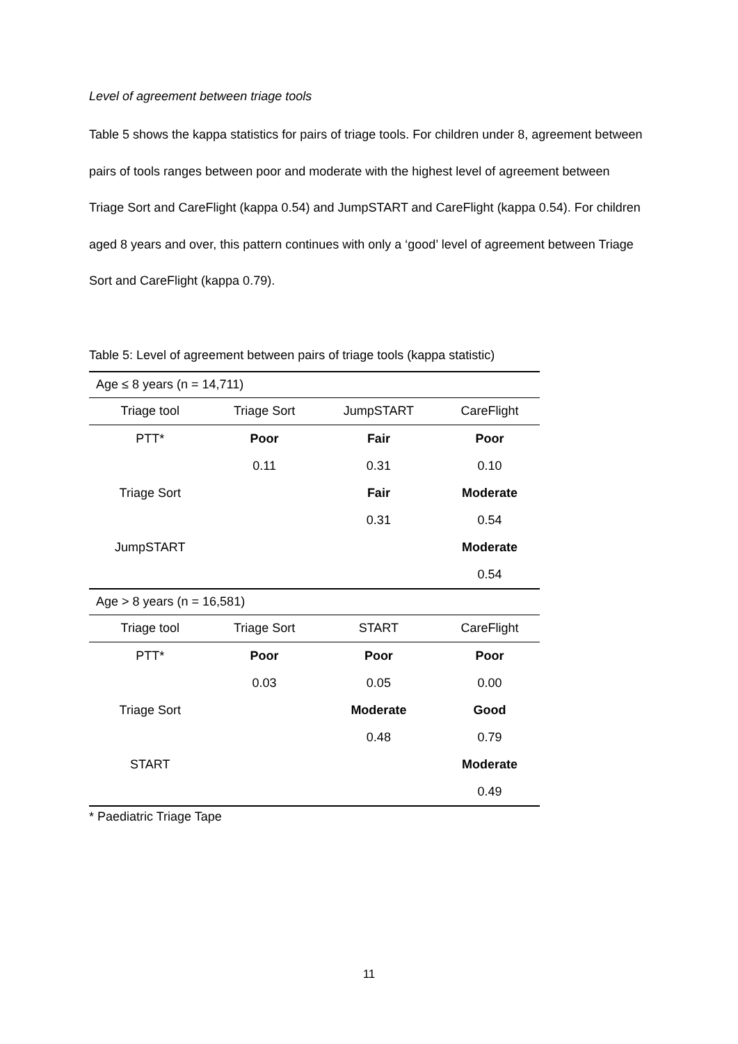Level of agreement between triage tools
Table 5 shows the kappa statistics for pairs of triage tools. For children under 8, agreement between pairs of tools ranges between poor and moderate with the highest level of agreement between Triage Sort and CareFlight (kappa 0.54) and JumpSTART and CareFlight (kappa 0.54). For children aged 8 years and over, this pattern continues with only a ‘good’ level of agreement between Triage Sort and CareFlight (kappa 0.79).
Table 5: Level of agreement between pairs of triage tools (kappa statistic)
| Age ≤ 8 years (n = 14,711) | | | |
| Triage tool | Triage Sort | JumpSTART | CareFlight |
| PTT* | Poor | Fair | Poor |
| | 0.11 | 0.31 | 0.10 |
| Triage Sort | | Fair | Moderate |
| | | 0.31 | 0.54 |
| JumpSTART | | | Moderate |
| | | | 0.54 |
| Age > 8 years (n = 16,581) | | | |
| Triage tool | Triage Sort | START | CareFlight |
| PTT* | Poor | Poor | Poor |
| | 0.03 | 0.05 | 0.00 |
| Triage Sort | | Moderate | Good |
| | | 0.48 | 0.79 |
| START | | | Moderate |
| | | | 0.49 |
* Paediatric Triage Tape
11